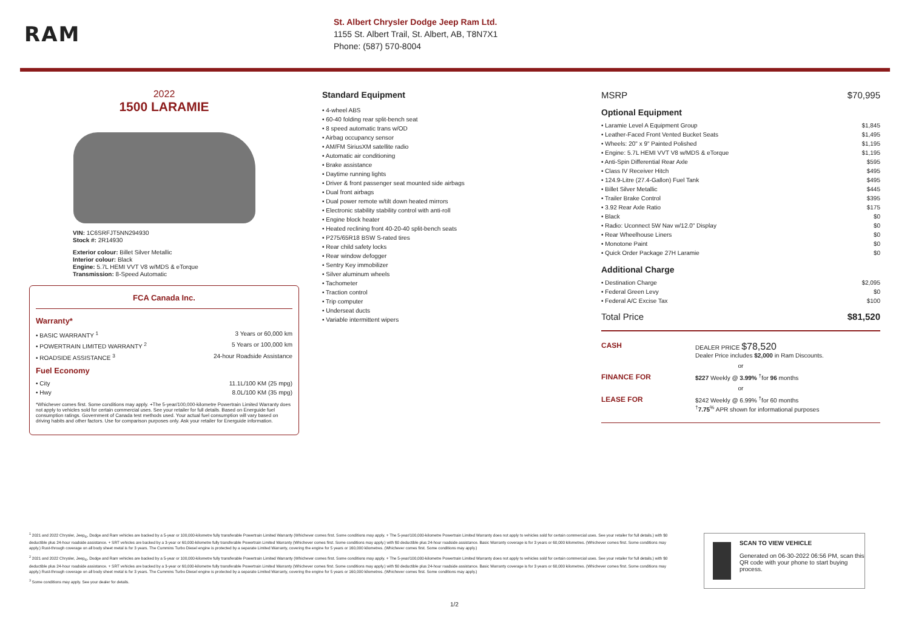RAM
St. Albert Chrysler Dodge Jeep Ram Ltd.
1155 St. Albert Trail, St. Albert, AB, T8N7X1
Phone: (587) 570-8004
2022
1500 LARAMIE
VIN: 1C6SRFJT5NN294930
Stock #: 2R14930
Exterior colour: Billet Silver Metallic
Interior colour: Black
Engine: 5.7L HEMI VVT V8 w/MDS & eTorque
Transmission: 8-Speed Automatic
FCA Canada Inc.
Warranty*
• BASIC WARRANTY <sup>1</sup> 3 Years or 60,000 km
• POWERTRAIN LIMITED WARRANTY <sup>2</sup> 5 Years or 100,000 km
• ROADSIDE ASSISTANCE <sup>3</sup> 24-hour Roadside Assistance
Fuel Economy
• City 11.1L/100 KM (25 mpg)
• Hwy 8.0L/100 KM (35 mpg)
*Whichever comes first. Some conditions may apply. +The 5-year/100,000-kilometre Powertrain Limited Warranty does not apply to vehicles sold for certain commercial uses. See your retailer for full details. Based on Energuide fuel consumption ratings. Government of Canada test methods used. Your actual fuel consumption will vary based on driving habits and other factors. Use for comparison purposes only. Ask your retailer for Energuide information.
Standard Equipment
• 4-wheel ABS
• 60-40 folding rear split-bench seat
• 8 speed automatic trans w/OD
• Airbag occupancy sensor
• AM/FM SiriusXM satellite radio
• Automatic air conditioning
• Brake assistance
• Daytime running lights
• Driver & front passenger seat mounted side airbags
• Dual front airbags
• Dual power remote w/tilt down heated mirrors
• Electronic stability stability control with anti-roll
• Engine block heater
• Heated reclining front 40-20-40 split-bench seats
• P275/65R18 BSW S-rated tires
• Rear child safety locks
• Rear window defogger
• Sentry Key immobilizer
• Silver aluminum wheels
• Tachometer
• Traction control
• Trip computer
• Underseat ducts
• Variable intermittent wipers
MSRP $70,995
Optional Equipment
• Laramie Level A Equipment Group $1,845
• Leather-Faced Front Vented Bucket Seats $1,495
• Wheels: 20" x 9" Painted Polished $1,195
• Engine: 5.7L HEMI VVT V8 w/MDS & eTorque $1,195
• Anti-Spin Differential Rear Axle $595
• Class IV Receiver Hitch $495
• 124.9-Litre (27.4-Gallon) Fuel Tank $495
• Billet Silver Metallic $445
• Trailer Brake Control $395
• 3.92 Rear Axle Ratio $175
• Black $0
• Radio: Uconnect 5W Nav w/12.0" Display $0
• Rear Wheelhouse Liners $0
• Monotone Paint $0
• Quick Order Package 27H Laramie $0
Additional Charge
• Destination Charge $2,095
• Federal Green Levy $0
• Federal A/C Excise Tax $100
Total Price $81,520
CASH
DEALER PRICE $78,520
Dealer Price includes $2,000 in Ram Discounts.
or
FINANCE FOR
$227 Weekly @ 3.99% <sup>†</sup>for 96 months
or
LEASE FOR
$242 Weekly @ 6.99% <sup>†</sup>for 60 months
<sup>†</sup> 7.75<sup>%</sup> APR shown for informational purposes
<sup>1</sup> 2021 and 2022 Chrysler, Jeep<sub>®</sub>, Dodge and Ram vehicles are backed by a 5-year or 100,000-kilometre fully transferable Powertrain Limited Warranty (Whichever comes first. Some conditions may apply. + The 5-year/100,000-kilometre Powertrain Limited Warranty does not apply to vehicles sold for certain commercial uses. See your retailer for full details.) with $0 deductible plus 24-hour roadside assistance. + SRT vehicles are backed by a 3-year or 60,000-kilometre fully transferable Powertrain Limited Warranty (Whichever comes first. Some conditions may apply.) with $0 deductible plus 24-hour roadside assistance. Basic Warranty coverage is for 3 years or 60,000 kilometres. (Whichever comes first. Some conditions may apply.) Rust-through coverage on all body sheet metal is for 3 years. The Cummins Turbo Diesel engine is protected by a separate Limited Warranty, covering the engine for 5 years or 160,000 kilometres. (Whichever comes first. Some conditions may apply.)
<sup>2</sup> 2021 and 2022 Chrysler, Jeep<sub>®</sub>, Dodge and Ram vehicles are backed by a 5-year or 100,000-kilometre fully transferable Powertrain Limited Warranty (Whichever comes first. Some conditions may apply. + The 5-year/100,000-kilometre Powertrain Limited Warranty does not apply to vehicles sold for certain commercial uses. See your retailer for full details.) with $0 deductible plus 24-hour roadside assistance. + SRT vehicles are backed by a 3-year or 60,000-kilometre fully transferable Powertrain Limited Warranty (Whichever comes first. Some conditions may apply.) with $0 deductible plus 24-hour roadside assistance. Basic Warranty coverage is for 3 years or 60,000 kilometres. (Whichever comes first. Some conditions may apply.) Rust-through coverage on all body sheet metal is for 3 years. The Cummins Turbo Diesel engine is protected by a separate Limited Warranty, covering the engine for 5 years or 160,000 kilometres. (Whichever comes first. Some conditions may apply.)
<sup>3</sup> Some conditions may apply. See your dealer for details.
SCAN TO VIEW VEHICLE
Generated on 06-30-2022 06:56 PM, scan this QR code with your phone to start buying process.
1/2